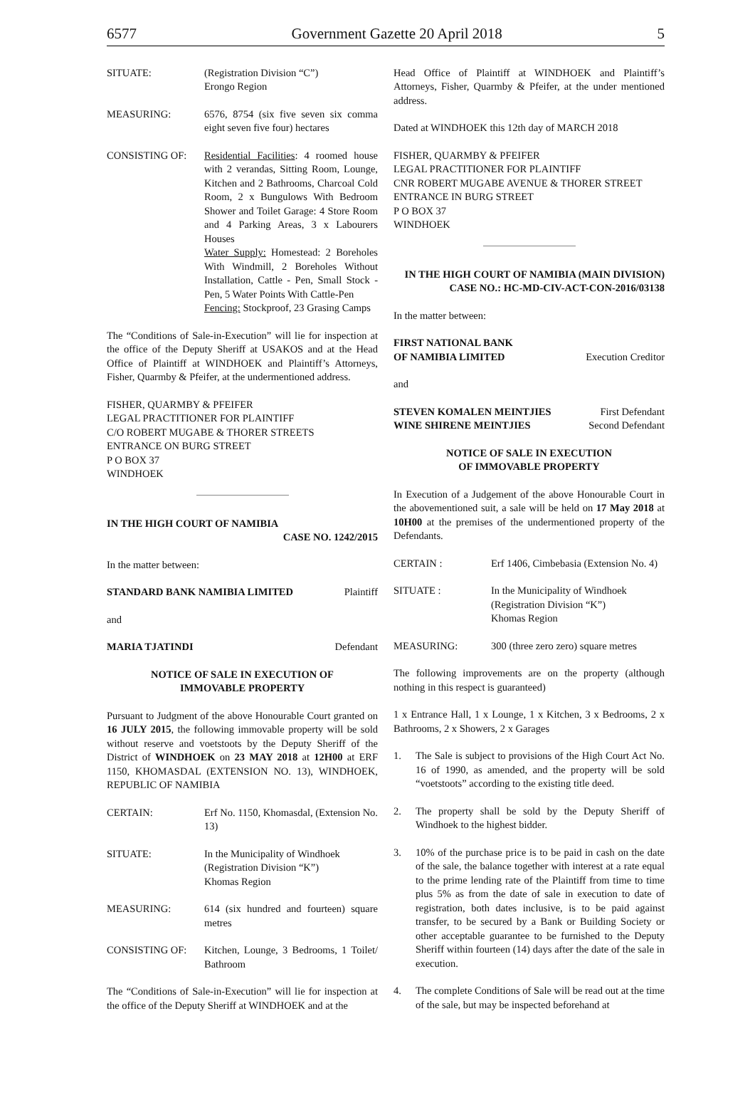6577 Government Gazette 20 April 2018 5
SITUATE: (Registration Division “C”)
Erongo Region
MEASURING: 6576, 8754 (six five seven six comma eight seven five four) hectares
CONSISTING OF: Residential Facilities: 4 roomed house with 2 verandas, Sitting Room, Lounge, Kitchen and 2 Bathrooms, Charcoal Cold Room, 2 x Bungulows With Bedroom Shower and Toilet Garage: 4 Store Room and 4 Parking Areas, 3 x Labourers Houses
Water Supply: Homestead: 2 Boreholes With Windmill, 2 Boreholes Without Installation, Cattle - Pen, Small Stock - Pen, 5 Water Points With Cattle-Pen
Fencing: Stockproof, 23 Grasing Camps
The “Conditions of Sale-in-Execution” will lie for inspection at the office of the Deputy Sheriff at USAKOS and at the Head Office of Plaintiff at WINDHOEK and Plaintiff’s Attorneys, Fisher, Quarmby & Pfeifer, at the undermentioned address.
FISHER, QUARMBY & PFEIFER
LEGAL PRACTITIONER FOR PLAINTIFF
C/O ROBERT MUGABE & THORER STREETS
ENTRANCE ON BURG STREET
P O BOX 37
WINDHOEK
IN THE HIGH COURT OF NAMIBIA
CASE NO. 1242/2015
In the matter between:
STANDARD BANK NAMIBIA LIMITED Plaintiff
and
MARIA TJATINDI Defendant
NOTICE OF SALE IN EXECUTION OF
IMMOVABLE PROPERTY
Pursuant to Judgment of the above Honourable Court granted on 16 JULY 2015, the following immovable property will be sold without reserve and voetstoots by the Deputy Sheriff of the District of WINDHOEK on 23 MAY 2018 at 12H00 at ERF 1150, KHOMASDAL (EXTENSION NO. 13), WINDHOEK, REPUBLIC OF NAMIBIA
CERTAIN: Erf No. 1150, Khomasdal, (Extension No. 13)
SITUATE: In the Municipality of Windhoek
(Registration Division “K”)
Khomas Region
MEASURING: 614 (six hundred and fourteen) square metres
CONSISTING OF: Kitchen, Lounge, 3 Bedrooms, 1 Toilet/ Bathroom
The “Conditions of Sale-in-Execution” will lie for inspection at the office of the Deputy Sheriff at WINDHOEK and at the
Head Office of Plaintiff at WINDHOEK and Plaintiff’s Attorneys, Fisher, Quarmby & Pfeifer, at the under mentioned address.
Dated at WINDHOEK this 12th day of MARCH 2018
FISHER, QUARMBY & PFEIFER
LEGAL PRACTITIONER FOR PLAINTIFF
CNR ROBERT MUGABE AVENUE & THORER STREET
ENTRANCE IN BURG STREET
P O BOX 37
WINDHOEK
IN THE HIGH COURT OF NAMIBIA (MAIN DIVISION)
CASE NO.: HC-MD-CIV-ACT-CON-2016/03138
In the matter between:
FIRST NATIONAL BANK
OF NAMIBIA LIMITED Execution Creditor
and
STEVEN KOMALEN MEINTJIES First Defendant
WINE SHIRENE MEINTJIES Second Defendant
NOTICE OF SALE IN EXECUTION
OF IMMOVABLE PROPERTY
In Execution of a Judgement of the above Honourable Court in the abovementioned suit, a sale will be held on 17 May 2018 at 10H00 at the premises of the undermentioned property of the Defendants.
CERTAIN : Erf 1406, Cimbebasia (Extension No. 4)
SITUATE : In the Municipality of Windhoek
(Registration Division “K”)
Khomas Region
MEASURING: 300 (three zero zero) square metres
The following improvements are on the property (although nothing in this respect is guaranteed)
1 x Entrance Hall, 1 x Lounge, 1 x Kitchen, 3 x Bedrooms, 2 x Bathrooms, 2 x Showers, 2 x Garages
1. The Sale is subject to provisions of the High Court Act No. 16 of 1990, as amended, and the property will be sold “voetstoots” according to the existing title deed.
2. The property shall be sold by the Deputy Sheriff of Windhoek to the highest bidder.
3. 10% of the purchase price is to be paid in cash on the date of the sale, the balance together with interest at a rate equal to the prime lending rate of the Plaintiff from time to time plus 5% as from the date of sale in execution to date of registration, both dates inclusive, is to be paid against transfer, to be secured by a Bank or Building Society or other acceptable guarantee to be furnished to the Deputy Sheriff within fourteen (14) days after the date of the sale in execution.
4. The complete Conditions of Sale will be read out at the time of the sale, but may be inspected beforehand at